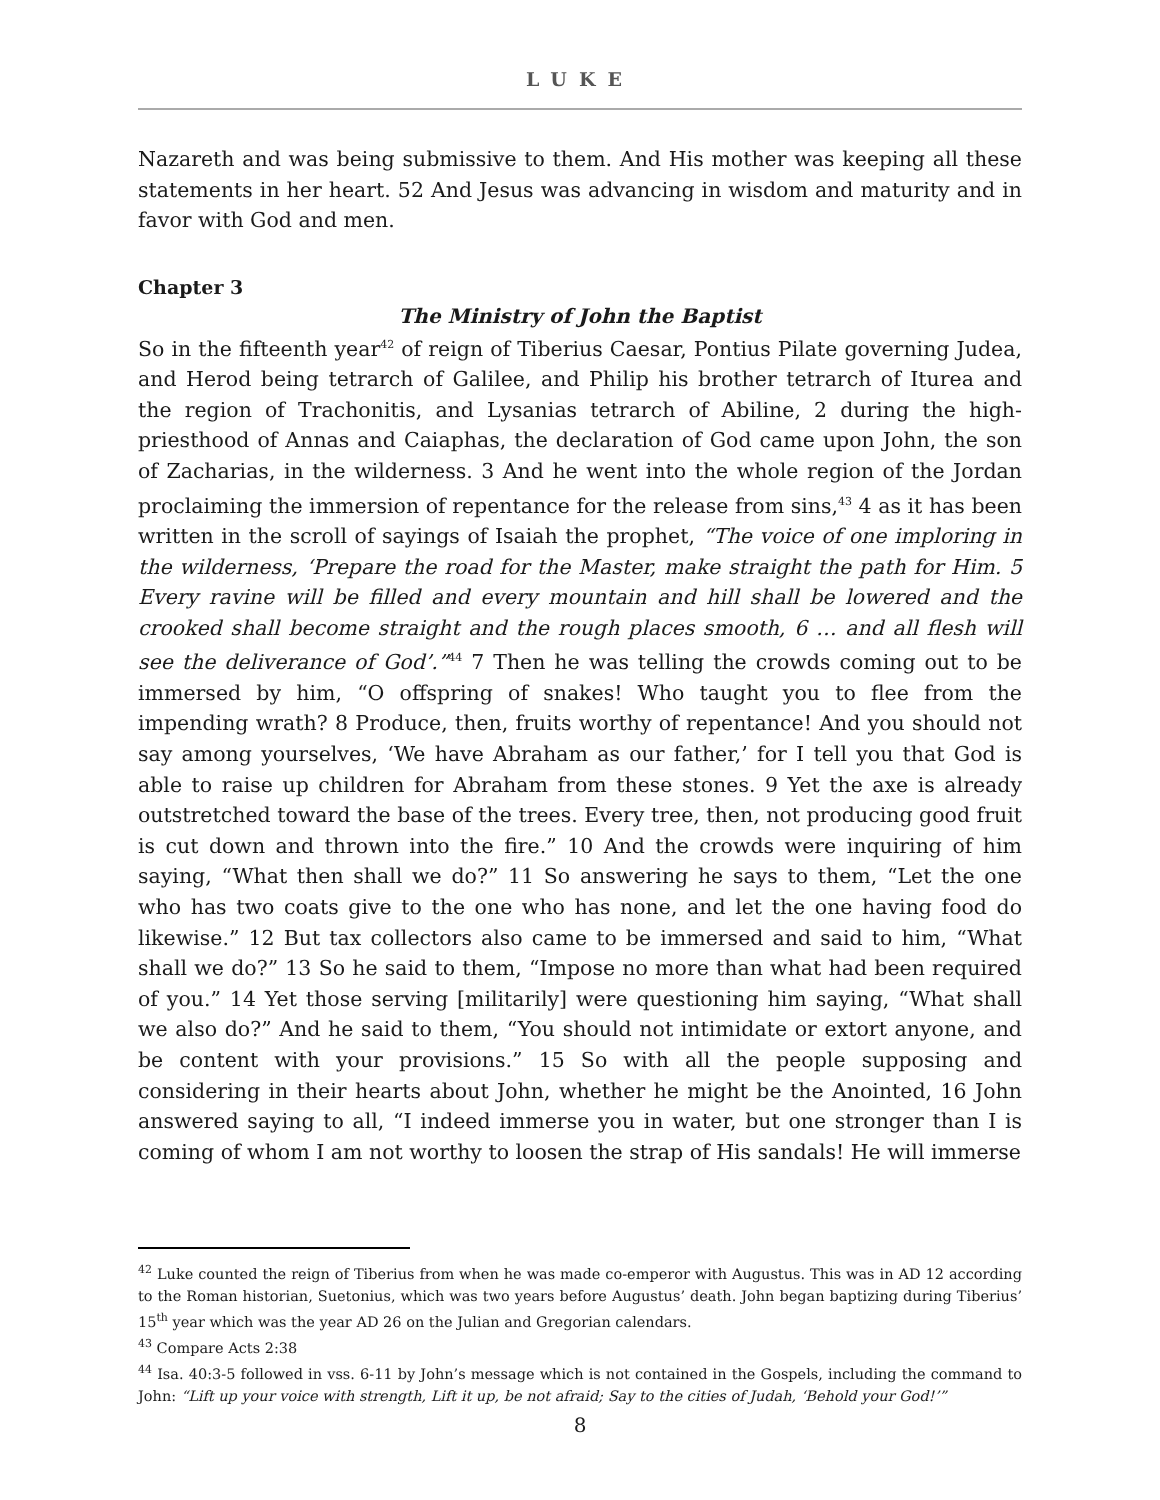LUKE
Nazareth and was being submissive to them. And His mother was keeping all these statements in her heart. 52 And Jesus was advancing in wisdom and maturity and in favor with God and men.
Chapter 3
The Ministry of John the Baptist
So in the fifteenth year<sup>42</sup> of reign of Tiberius Caesar, Pontius Pilate governing Judea, and Herod being tetrarch of Galilee, and Philip his brother tetrarch of Iturea and the region of Trachonitis, and Lysanias tetrarch of Abiline, 2 during the high-priesthood of Annas and Caiaphas, the declaration of God came upon John, the son of Zacharias, in the wilderness. 3 And he went into the whole region of the Jordan proclaiming the immersion of repentance for the release from sins,<sup>43</sup> 4 as it has been written in the scroll of sayings of Isaiah the prophet, “The voice of one imploring in the wilderness, ‘Prepare the road for the Master, make straight the path for Him. 5 Every ravine will be filled and every mountain and hill shall be lowered and the crooked shall become straight and the rough places smooth, 6 … and all flesh will see the deliverance of God’.”<sup>44</sup> 7 Then he was telling the crowds coming out to be immersed by him, “O offspring of snakes! Who taught you to flee from the impending wrath? 8 Produce, then, fruits worthy of repentance! And you should not say among yourselves, ‘We have Abraham as our father,’ for I tell you that God is able to raise up children for Abraham from these stones. 9 Yet the axe is already outstretched toward the base of the trees. Every tree, then, not producing good fruit is cut down and thrown into the fire.” 10 And the crowds were inquiring of him saying, “What then shall we do?” 11 So answering he says to them, “Let the one who has two coats give to the one who has none, and let the one having food do likewise.” 12 But tax collectors also came to be immersed and said to him, “What shall we do?” 13 So he said to them, “Impose no more than what had been required of you.” 14 Yet those serving [militarily] were questioning him saying, “What shall we also do?” And he said to them, “You should not intimidate or extort anyone, and be content with your provisions.” 15 So with all the people supposing and considering in their hearts about John, whether he might be the Anointed, 16 John answered saying to all, “I indeed immerse you in water, but one stronger than I is coming of whom I am not worthy to loosen the strap of His sandals! He will immerse
<sup>42</sup> Luke counted the reign of Tiberius from when he was made co-emperor with Augustus. This was in AD 12 according to the Roman historian, Suetonius, which was two years before Augustus’ death. John began baptizing during Tiberius’ 15<sup>th</sup> year which was the year AD 26 on the Julian and Gregorian calendars.
<sup>43</sup> Compare Acts 2:38
<sup>44</sup> Isa. 40:3-5 followed in vss. 6-11 by John’s message which is not contained in the Gospels, including the command to John: “Lift up your voice with strength, Lift it up, be not afraid; Say to the cities of Judah, ‘Behold your God!’”
8